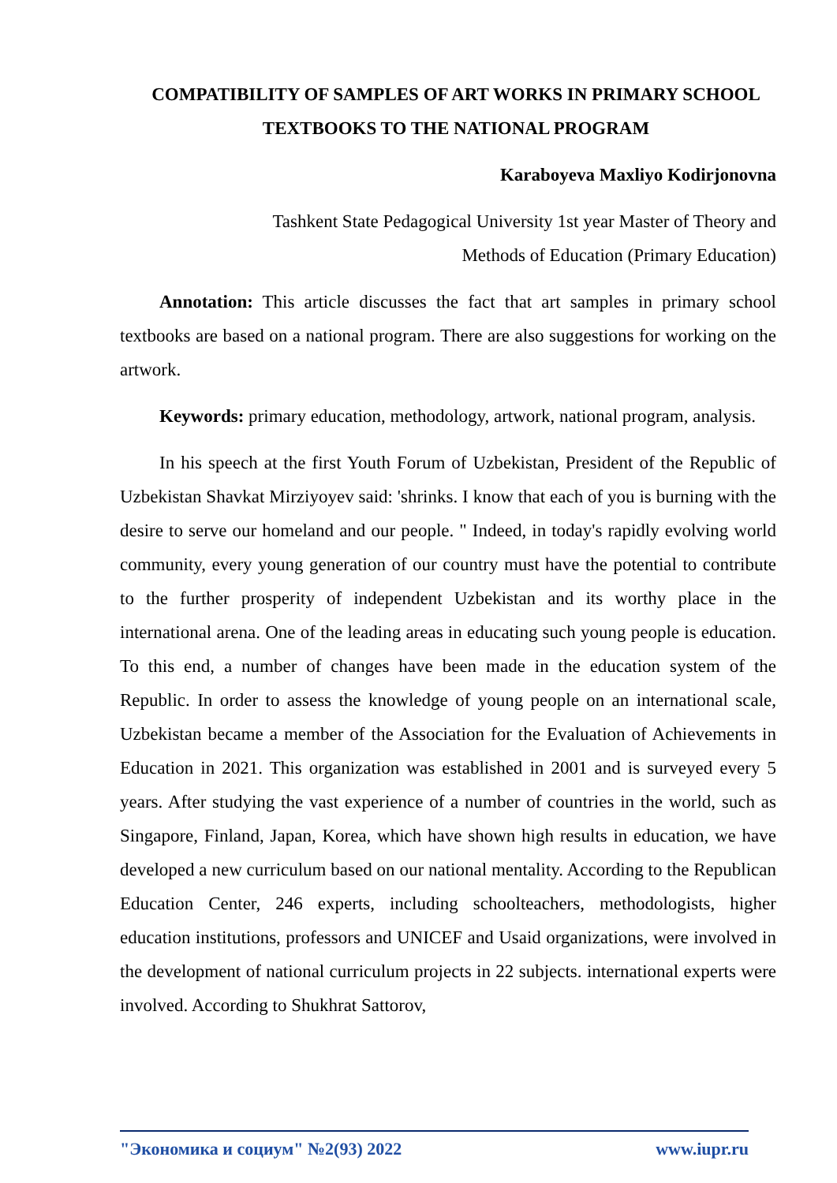COMPATIBILITY OF SAMPLES OF ART WORKS IN PRIMARY SCHOOL TEXTBOOKS TO THE NATIONAL PROGRAM
Karaboyeva Maxliyo Kodirjonovna
Tashkent State Pedagogical University 1st year Master of Theory and
Methods of Education (Primary Education)
Annotation: This article discusses the fact that art samples in primary school textbooks are based on a national program. There are also suggestions for working on the artwork.
Keywords: primary education, methodology, artwork, national program, analysis.
In his speech at the first Youth Forum of Uzbekistan, President of the Republic of Uzbekistan Shavkat Mirziyoyev said: 'shrinks. I know that each of you is burning with the desire to serve our homeland and our people. " Indeed, in today's rapidly evolving world community, every young generation of our country must have the potential to contribute to the further prosperity of independent Uzbekistan and its worthy place in the international arena. One of the leading areas in educating such young people is education. To this end, a number of changes have been made in the education system of the Republic. In order to assess the knowledge of young people on an international scale, Uzbekistan became a member of the Association for the Evaluation of Achievements in Education in 2021. This organization was established in 2001 and is surveyed every 5 years. After studying the vast experience of a number of countries in the world, such as Singapore, Finland, Japan, Korea, which have shown high results in education, we have developed a new curriculum based on our national mentality. According to the Republican Education Center, 246 experts, including schoolteachers, methodologists, higher education institutions, professors and UNICEF and Usaid organizations, were involved in the development of national curriculum projects in 22 subjects. international experts were involved. According to Shukhrat Sattorov,
"Экономика и социум" №2(93) 2022 www.iupr.ru